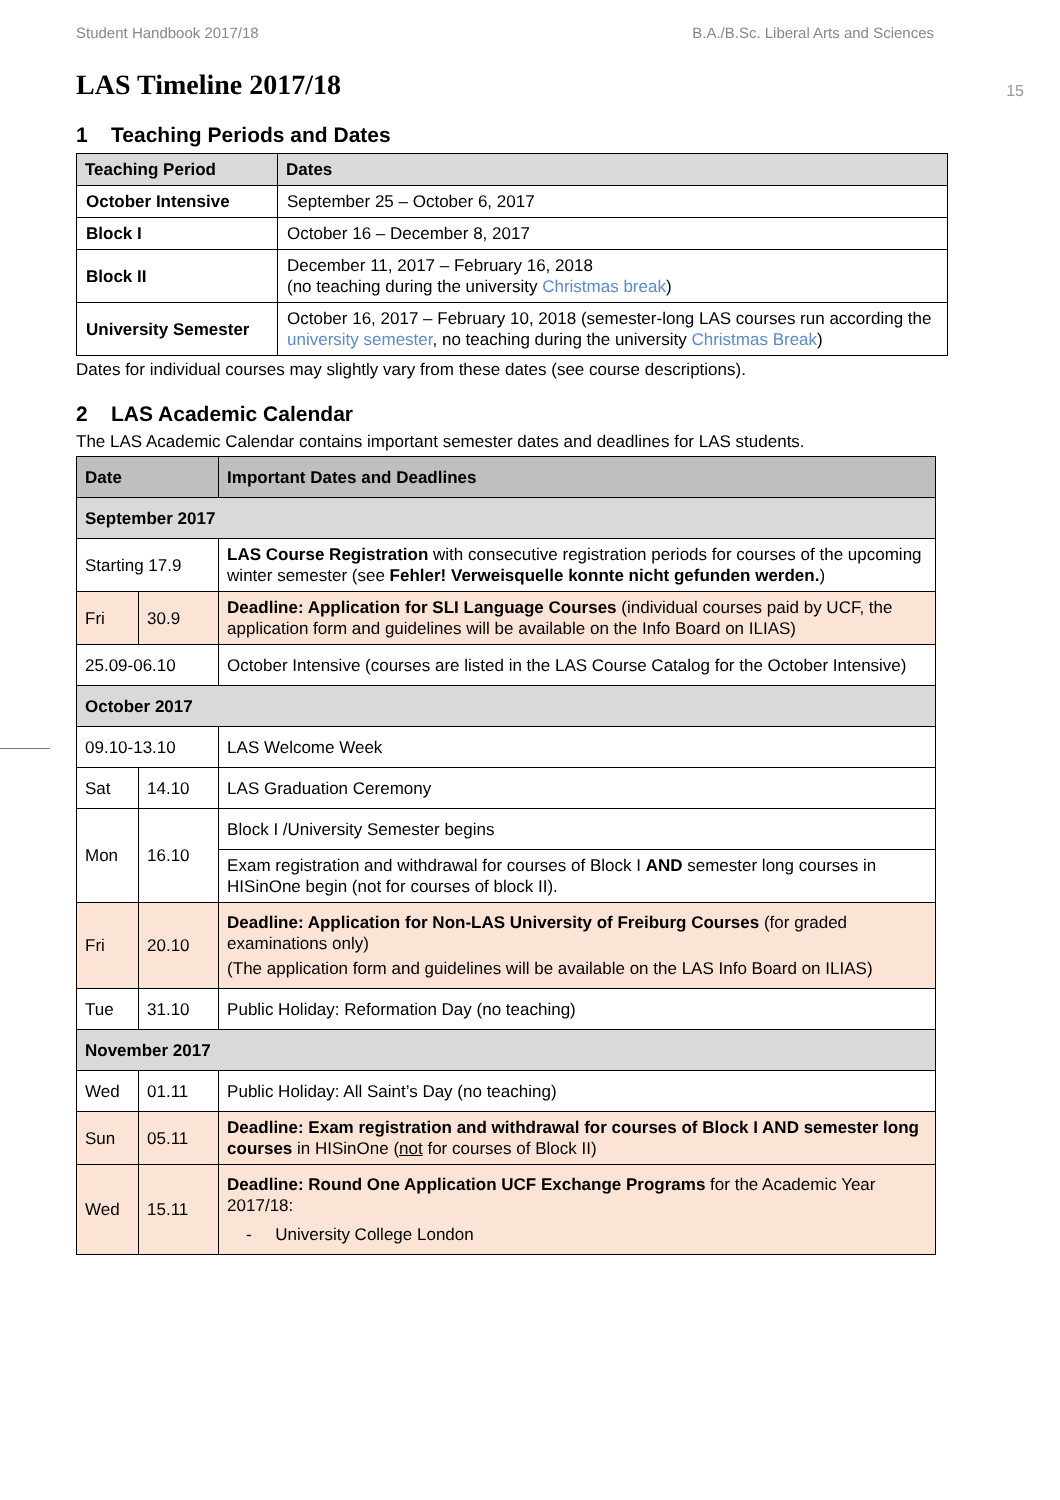Student Handbook 2017/18 B.A./B.Sc. Liberal Arts and Sciences
15
LAS Timeline 2017/18
1 Teaching Periods and Dates
| Teaching Period | Dates |
| --- | --- |
| October Intensive | September 25 – October 6, 2017 |
| Block I | October 16 – December 8, 2017 |
| Block II | December 11, 2017 – February 16, 2018 (no teaching during the university Christmas break ) |
| University Semester | October 16, 2017 – February 10, 2018 (semester-long LAS courses run according the university semester , no teaching during the university Christmas Break ) |
Dates for individual courses may slightly vary from these dates (see course descriptions).
2 LAS Academic Calendar
The LAS Academic Calendar contains important semester dates and deadlines for LAS students.
| Date | | Important Dates and Deadlines |
| --- | --- | --- |
| September 2017 | | |
| Starting 17.9 | | LAS Course Registration with consecutive registration periods for courses of the upcoming winter semester (see Fehler! Verweisquelle konnte nicht gefunden werden. ) |
| Fri | 30.9 | Deadline: Application for SLI Language Courses (individual courses paid by UCF, the application form and guidelines will be available on the Info Board on ILIAS) |
| 25.09-06.10 | | October Intensive (courses are listed in the LAS Course Catalog for the October Intensive) |
| October 2017 | | |
| 09.10-13.10 | | LAS Welcome Week |
| Sat | 14.10 | LAS Graduation Ceremony |
| Mon | 16.10 | Block I /University Semester begins |
| | | Exam registration and withdrawal for courses of Block I AND semester long courses in HISinOne begin (not for courses of block II). |
| Fri | 20.10 | Deadline: Application for Non-LAS University of Freiburg Courses (for graded examinations only) (The application form and guidelines will be available on the LAS Info Board on ILIAS) |
| Tue | 31.10 | Public Holiday: Reformation Day (no teaching) |
| November 2017 | | |
| Wed | 01.11 | Public Holiday: All Saint’s Day (no teaching) |
| Sun | 05.11 | Deadline: Exam registration and withdrawal for courses of Block I AND semester long courses in HISinOne ( not for courses of Block II) |
| Wed | 15.11 | Deadline: Round One Application UCF Exchange Programs for the Academic Year 2017/18: - University College London |